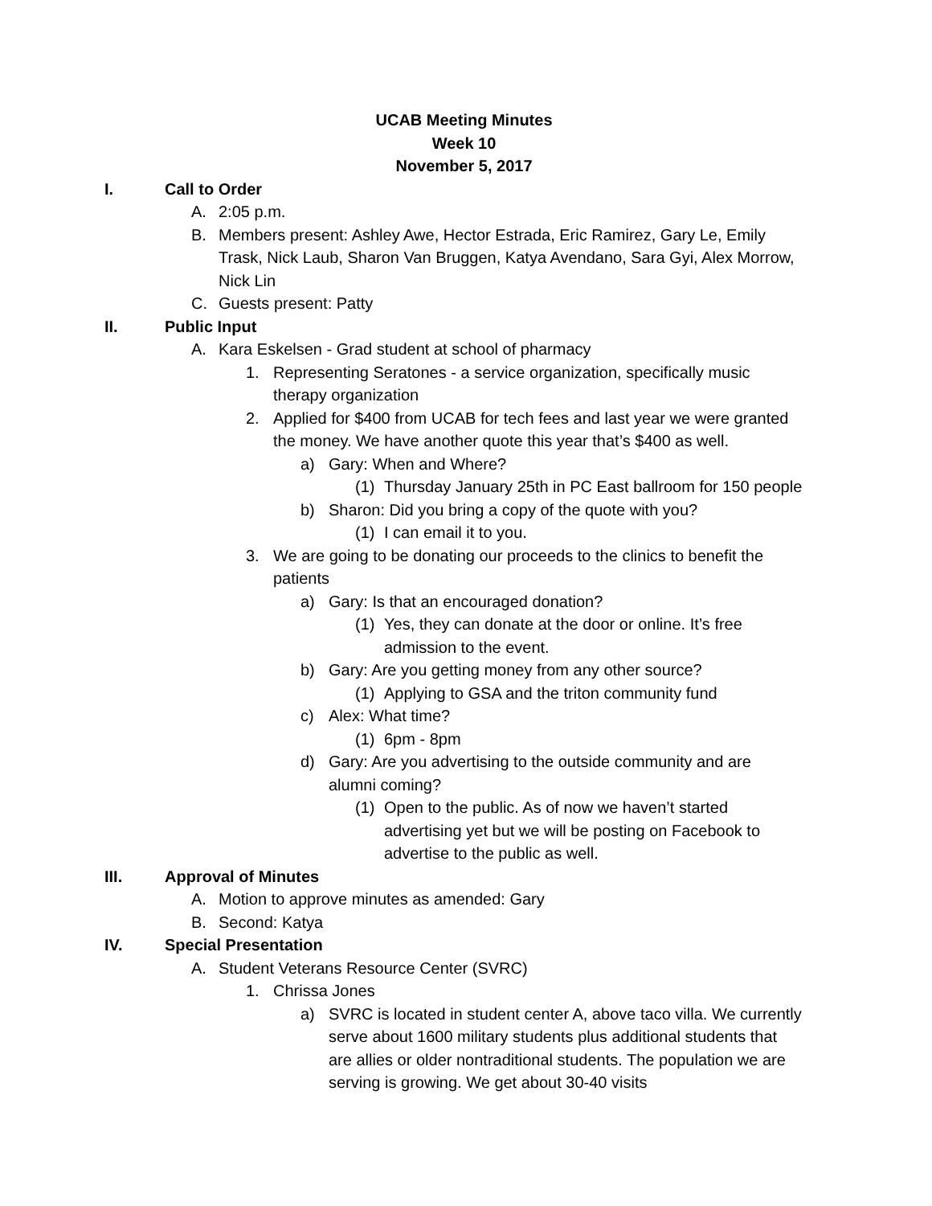UCAB Meeting Minutes
Week 10
November 5, 2017
I. Call to Order
A. 2:05 p.m.
B. Members present: Ashley Awe, Hector Estrada, Eric Ramirez, Gary Le, Emily Trask, Nick Laub, Sharon Van Bruggen, Katya Avendano, Sara Gyi, Alex Morrow, Nick Lin
C. Guests present: Patty
II. Public Input
A. Kara Eskelsen - Grad student at school of pharmacy
1. Representing Seratones - a service organization, specifically music therapy organization
2. Applied for $400 from UCAB for tech fees and last year we were granted the money. We have another quote this year that’s $400 as well.
a) Gary: When and Where?
(1) Thursday January 25th in PC East ballroom for 150 people
b) Sharon: Did you bring a copy of the quote with you?
(1) I can email it to you.
3. We are going to be donating our proceeds to the clinics to benefit the patients
a) Gary: Is that an encouraged donation?
(1) Yes, they can donate at the door or online. It’s free admission to the event.
b) Gary: Are you getting money from any other source?
(1) Applying to GSA and the triton community fund
c) Alex: What time?
(1) 6pm - 8pm
d) Gary: Are you advertising to the outside community and are alumni coming?
(1) Open to the public. As of now we haven’t started advertising yet but we will be posting on Facebook to advertise to the public as well.
III. Approval of Minutes
A. Motion to approve minutes as amended: Gary
B. Second: Katya
IV. Special Presentation
A. Student Veterans Resource Center (SVRC)
1. Chrissa Jones
a) SVRC is located in student center A, above taco villa. We currently serve about 1600 military students plus additional students that are allies or older nontraditional students. The population we are serving is growing. We get about 30-40 visits